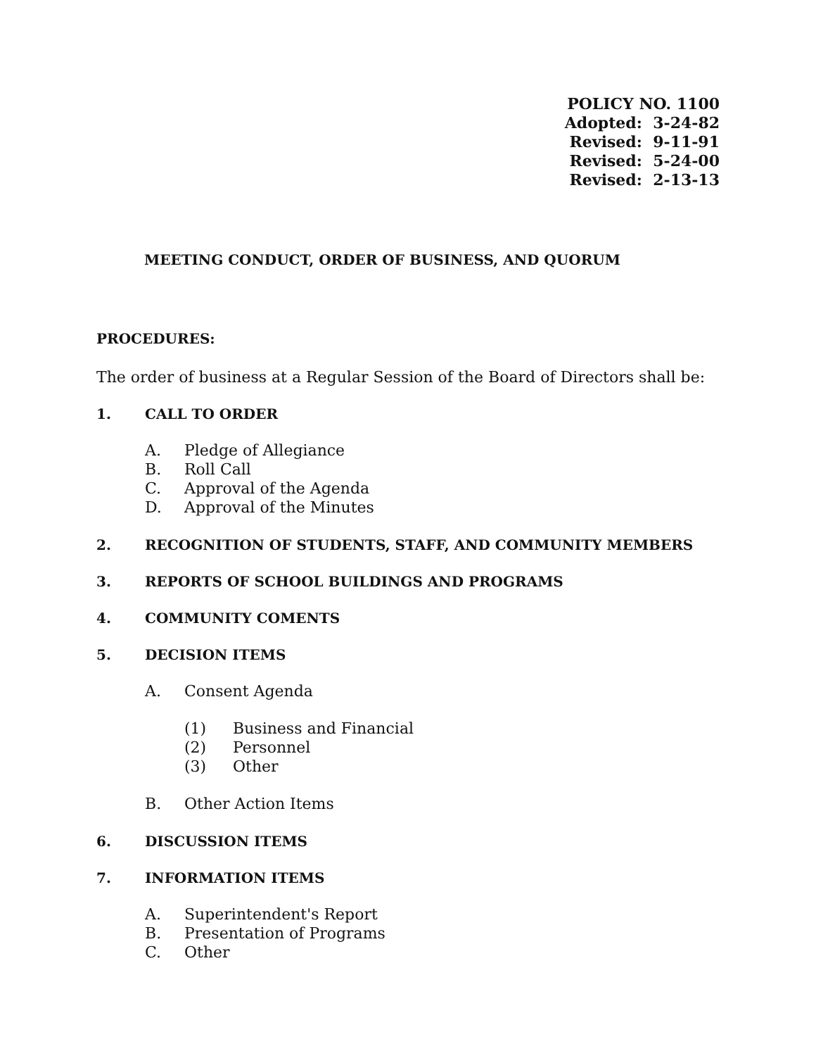POLICY NO. 1100
Adopted: 3-24-82
Revised: 9-11-91
Revised: 5-24-00
Revised: 2-13-13
MEETING CONDUCT, ORDER OF BUSINESS, AND QUORUM
PROCEDURES:
The order of business at a Regular Session of the Board of Directors shall be:
1. CALL TO ORDER
A. Pledge of Allegiance
B. Roll Call
C. Approval of the Agenda
D. Approval of the Minutes
2. RECOGNITION OF STUDENTS, STAFF, AND COMMUNITY MEMBERS
3. REPORTS OF SCHOOL BUILDINGS AND PROGRAMS
4. COMMUNITY COMENTS
5. DECISION ITEMS
A. Consent Agenda
(1) Business and Financial
(2) Personnel
(3) Other
B. Other Action Items
6. DISCUSSION ITEMS
7. INFORMATION ITEMS
A. Superintendent's Report
B. Presentation of Programs
C. Other